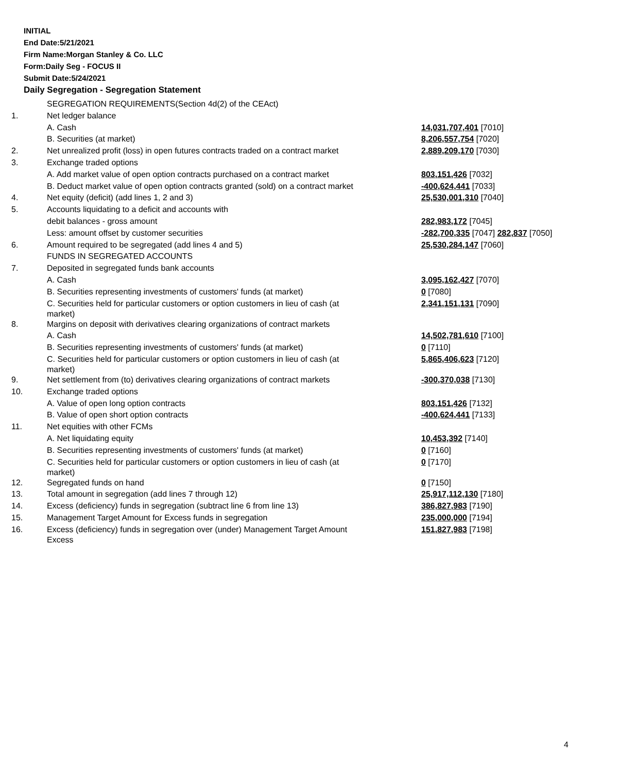INITIAL
End Date:5/21/2021
Firm Name:Morgan Stanley & Co. LLC
Form:Daily Seg - FOCUS II
Submit Date:5/24/2021
Daily Segregation - Segregation Statement
| | SEGREGATION REQUIREMENTS(Section 4d(2) of the CEAct) | |
| 1. | Net ledger balance | |
| | A. Cash | 14,031,707,401 [7010] |
| | B. Securities (at market) | 8,206,557,754 [7020] |
| 2. | Net unrealized profit (loss) in open futures contracts traded on a contract market | 2,889,209,170 [7030] |
| 3. | Exchange traded options | |
| | A. Add market value of open option contracts purchased on a contract market | 803,151,426 [7032] |
| | B. Deduct market value of open option contracts granted (sold) on a contract market | -400,624,441 [7033] |
| 4. | Net equity (deficit) (add lines 1, 2 and 3) | 25,530,001,310 [7040] |
| 5. | Accounts liquidating to a deficit and accounts with | |
| | debit balances - gross amount | 282,983,172 [7045] |
| | Less: amount offset by customer securities | -282,700,335 [7047] 282,837 [7050] |
| 6. | Amount required to be segregated (add lines 4 and 5) | 25,530,284,147 [7060] |
| | FUNDS IN SEGREGATED ACCOUNTS | |
| 7. | Deposited in segregated funds bank accounts | |
| | A. Cash | 3,095,162,427 [7070] |
| | B. Securities representing investments of customers' funds (at market) | 0 [7080] |
| | C. Securities held for particular customers or option customers in lieu of cash (at market) | 2,341,151,131 [7090] |
| 8. | Margins on deposit with derivatives clearing organizations of contract markets | |
| | A. Cash | 14,502,781,610 [7100] |
| | B. Securities representing investments of customers' funds (at market) | 0 [7110] |
| | C. Securities held for particular customers or option customers in lieu of cash (at market) | 5,865,406,623 [7120] |
| 9. | Net settlement from (to) derivatives clearing organizations of contract markets | -300,370,038 [7130] |
| 10. | Exchange traded options | |
| | A. Value of open long option contracts | 803,151,426 [7132] |
| | B. Value of open short option contracts | -400,624,441 [7133] |
| 11. | Net equities with other FCMs | |
| | A. Net liquidating equity | 10,453,392 [7140] |
| | B. Securities representing investments of customers' funds (at market) | 0 [7160] |
| | C. Securities held for particular customers or option customers in lieu of cash (at market) | 0 [7170] |
| 12. | Segregated funds on hand | 0 [7150] |
| 13. | Total amount in segregation (add lines 7 through 12) | 25,917,112,130 [7180] |
| 14. | Excess (deficiency) funds in segregation (subtract line 6 from line 13) | 386,827,983 [7190] |
| 15. | Management Target Amount for Excess funds in segregation | 235,000,000 [7194] |
| 16. | Excess (deficiency) funds in segregation over (under) Management Target Amount Excess | 151,827,983 [7198] |
4